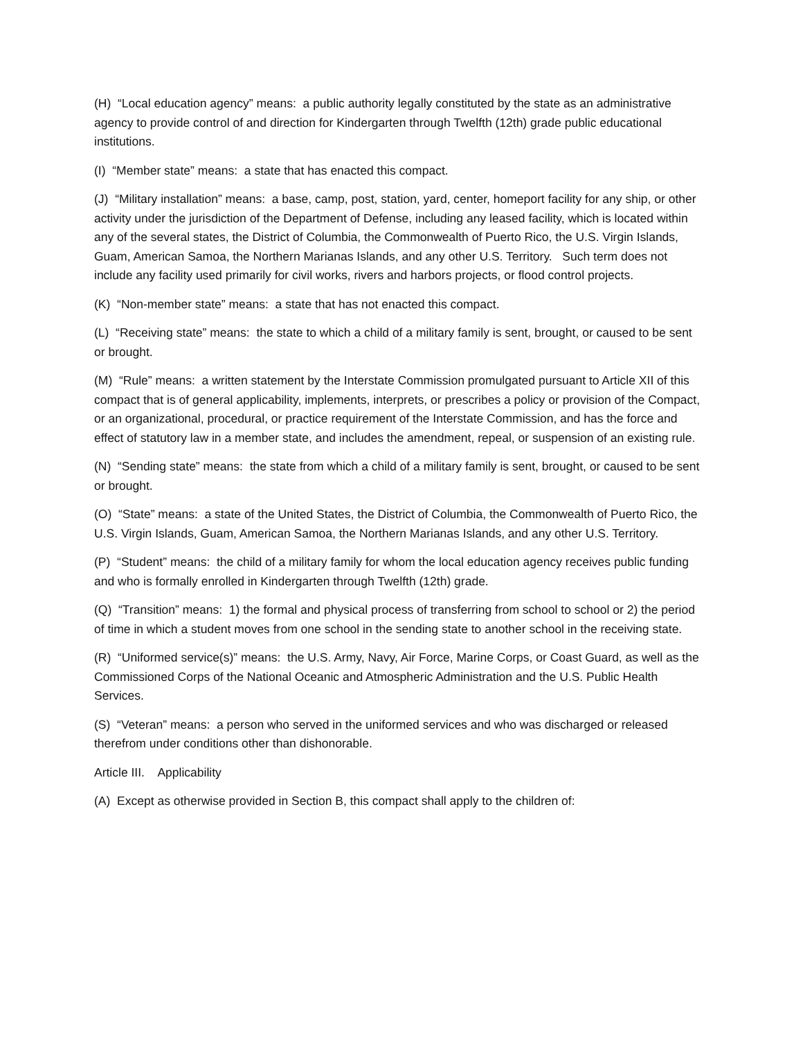(H) “Local education agency” means: a public authority legally constituted by the state as an administrative agency to provide control of and direction for Kindergarten through Twelfth (12th) grade public educational institutions.
(I) “Member state” means: a state that has enacted this compact.
(J) “Military installation” means: a base, camp, post, station, yard, center, homeport facility for any ship, or other activity under the jurisdiction of the Department of Defense, including any leased facility, which is located within any of the several states, the District of Columbia, the Commonwealth of Puerto Rico, the U.S. Virgin Islands, Guam, American Samoa, the Northern Marianas Islands, and any other U.S. Territory. Such term does not include any facility used primarily for civil works, rivers and harbors projects, or flood control projects.
(K) “Non-member state” means: a state that has not enacted this compact.
(L) “Receiving state” means: the state to which a child of a military family is sent, brought, or caused to be sent or brought.
(M) “Rule” means: a written statement by the Interstate Commission promulgated pursuant to Article XII of this compact that is of general applicability, implements, interprets, or prescribes a policy or provision of the Compact, or an organizational, procedural, or practice requirement of the Interstate Commission, and has the force and effect of statutory law in a member state, and includes the amendment, repeal, or suspension of an existing rule.
(N) “Sending state” means: the state from which a child of a military family is sent, brought, or caused to be sent or brought.
(O) “State” means: a state of the United States, the District of Columbia, the Commonwealth of Puerto Rico, the U.S. Virgin Islands, Guam, American Samoa, the Northern Marianas Islands, and any other U.S. Territory.
(P) “Student” means: the child of a military family for whom the local education agency receives public funding and who is formally enrolled in Kindergarten through Twelfth (12th) grade.
(Q) “Transition” means: 1) the formal and physical process of transferring from school to school or 2) the period of time in which a student moves from one school in the sending state to another school in the receiving state.
(R) “Uniformed service(s)” means: the U.S. Army, Navy, Air Force, Marine Corps, or Coast Guard, as well as the Commissioned Corps of the National Oceanic and Atmospheric Administration and the U.S. Public Health Services.
(S) “Veteran” means: a person who served in the uniformed services and who was discharged or released therefrom under conditions other than dishonorable.
Article III. Applicability
(A) Except as otherwise provided in Section B, this compact shall apply to the children of: